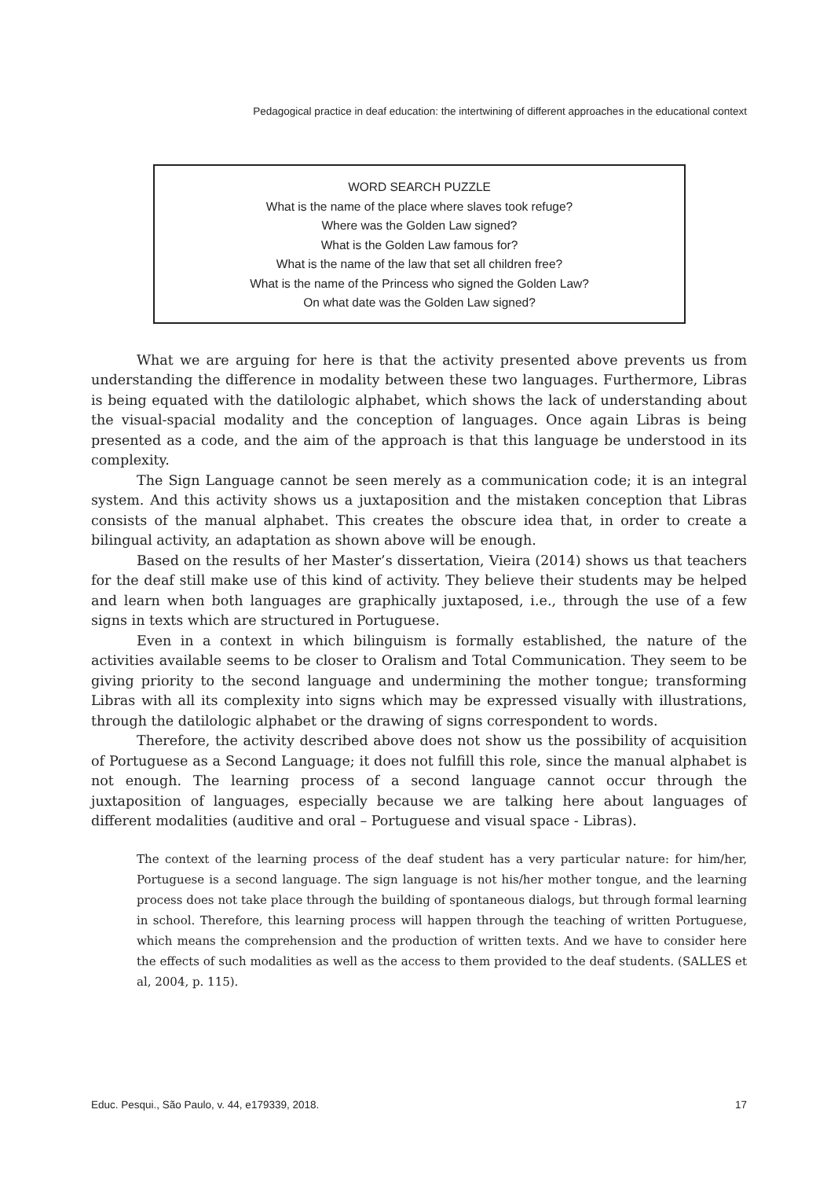Pedagogical practice in deaf education: the intertwining of different approaches in the educational context
WORD SEARCH PUZZLE
What is the name of the place where slaves took refuge?
Where was the Golden Law signed?
What is the Golden Law famous for?
What is the name of the law that set all children free?
What is the name of the Princess who signed the Golden Law?
On what date was the Golden Law signed?
What we are arguing for here is that the activity presented above prevents us from understanding the difference in modality between these two languages. Furthermore, Libras is being equated with the datilologic alphabet, which shows the lack of understanding about the visual-spacial modality and the conception of languages. Once again Libras is being presented as a code, and the aim of the approach is that this language be understood in its complexity.
The Sign Language cannot be seen merely as a communication code; it is an integral system. And this activity shows us a juxtaposition and the mistaken conception that Libras consists of the manual alphabet. This creates the obscure idea that, in order to create a bilingual activity, an adaptation as shown above will be enough.
Based on the results of her Master’s dissertation, Vieira (2014) shows us that teachers for the deaf still make use of this kind of activity. They believe their students may be helped and learn when both languages are graphically juxtaposed, i.e., through the use of a few signs in texts which are structured in Portuguese.
Even in a context in which bilinguism is formally established, the nature of the activities available seems to be closer to Oralism and Total Communication. They seem to be giving priority to the second language and undermining the mother tongue; transforming Libras with all its complexity into signs which may be expressed visually with illustrations, through the datilologic alphabet or the drawing of signs correspondent to words.
Therefore, the activity described above does not show us the possibility of acquisition of Portuguese as a Second Language; it does not fulfill this role, since the manual alphabet is not enough. The learning process of a second language cannot occur through the juxtaposition of languages, especially because we are talking here about languages of different modalities (auditive and oral – Portuguese and visual space - Libras).
The context of the learning process of the deaf student has a very particular nature: for him/her, Portuguese is a second language. The sign language is not his/her mother tongue, and the learning process does not take place through the building of spontaneous dialogs, but through formal learning in school. Therefore, this learning process will happen through the teaching of written Portuguese, which means the comprehension and the production of written texts. And we have to consider here the effects of such modalities as well as the access to them provided to the deaf students. (SALLES et al, 2004, p. 115).
Educ. Pesqui., São Paulo, v. 44, e179339, 2018. 17